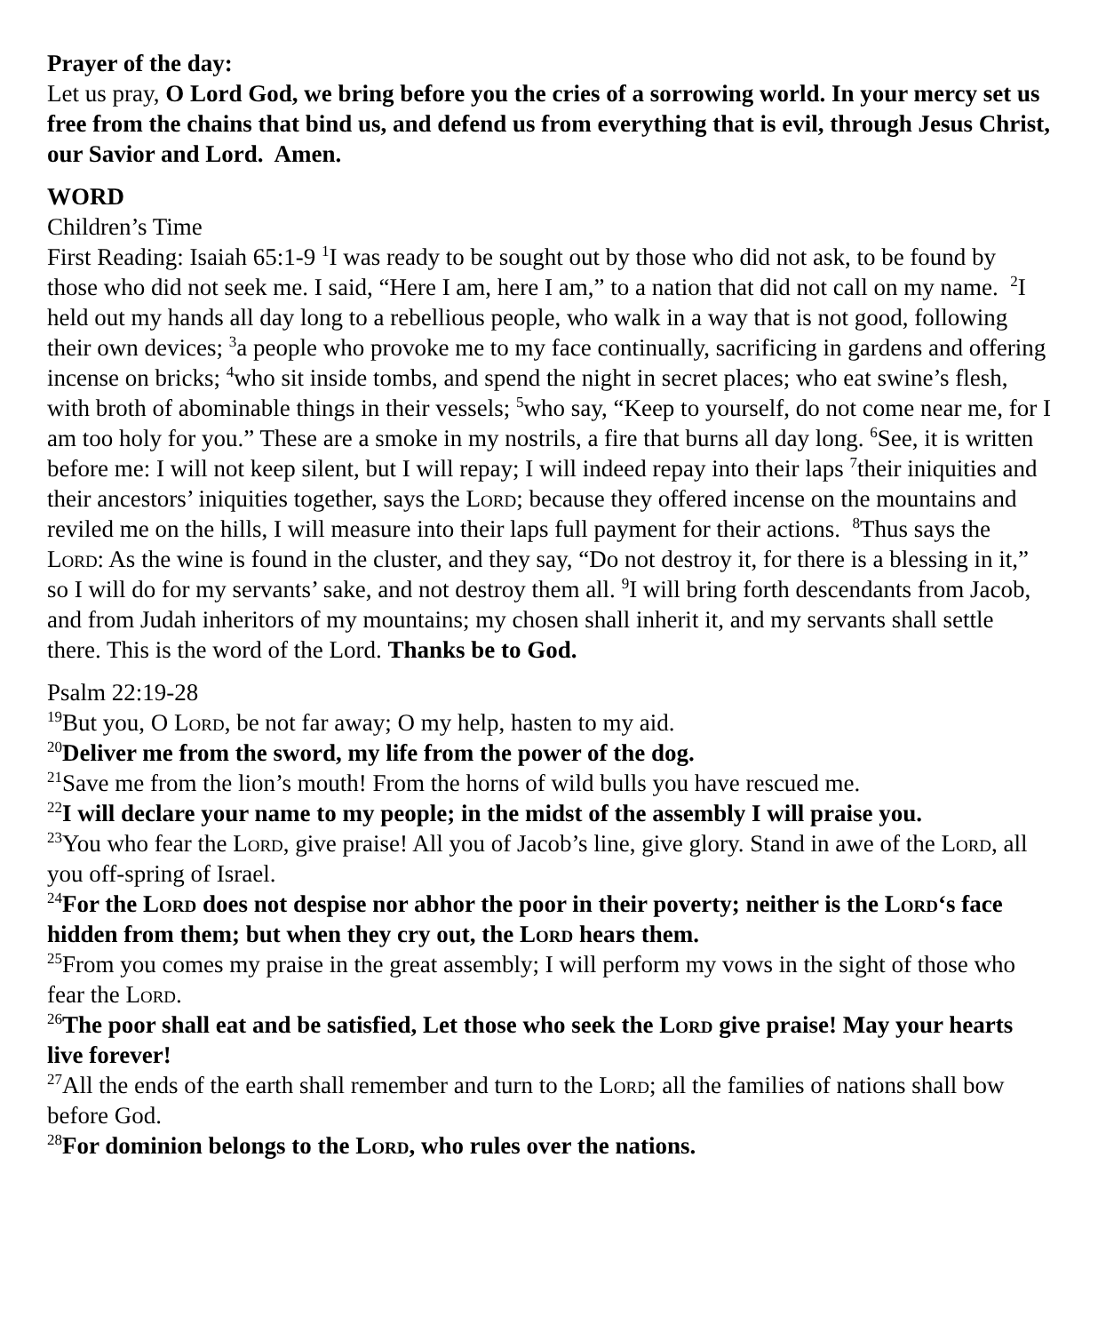Prayer of the day:
Let us pray, O Lord God, we bring before you the cries of a sorrowing world. In your mercy set us free from the chains that bind us, and defend us from everything that is evil, through Jesus Christ, our Savior and Lord. Amen.
WORD
Children’s Time
First Reading: Isaiah 65:1-9 <sup>1</sup>I was ready to be sought out by those who did not ask, to be found by those who did not seek me. I said, “Here I am, here I am,” to a nation that did not call on my name. <sup>2</sup>I held out my hands all day long to a rebellious people, who walk in a way that is not good, following their own devices; <sup>3</sup>a people who provoke me to my face continually, sacrificing in gardens and offering incense on bricks; <sup>4</sup>who sit inside tombs, and spend the night in secret places; who eat swine’s flesh, with broth of abominable things in their vessels; <sup>5</sup>who say, “Keep to yourself, do not come near me, for I am too holy for you.” These are a smoke in my nostrils, a fire that burns all day long. <sup>6</sup>See, it is written before me: I will not keep silent, but I will repay; I will indeed repay into their laps <sup>7</sup>their iniquities and their ancestors’ iniquities together, says the Lord; because they offered incense on the mountains and reviled me on the hills, I will measure into their laps full payment for their actions. <sup>8</sup>Thus says the Lord: As the wine is found in the cluster, and they say, “Do not destroy it, for there is a blessing in it,” so I will do for my servants’ sake, and not destroy them all. <sup>9</sup>I will bring forth descendants from Jacob, and from Judah inheritors of my mountains; my chosen shall inherit it, and my servants shall settle there. This is the word of the Lord. Thanks be to God.
Psalm 22:19-28
<sup>19</sup> But you, O Lord, be not far away; O my help, hasten to my aid.
<sup>20</sup> Deliver me from the sword, my life from the power of the dog.
<sup>21</sup> Save me from the lion’s mouth! From the horns of wild bulls you have rescued me.
<sup>22</sup> I will declare your name to my people; in the midst of the assembly I will praise you.
<sup>23</sup> You who fear the Lord, give praise! All you of Jacob’s line, give glory. Stand in awe of the Lord, all you off-spring of Israel.
<sup>24</sup> For the Lord does not despise nor abhor the poor in their poverty; neither is the Lord‘s face hidden from them; but when they cry out, the Lord hears them.
<sup>25</sup> From you comes my praise in the great assembly; I will perform my vows in the sight of those who fear the Lord.
<sup>26</sup> The poor shall eat and be satisfied, Let those who seek the Lord give praise! May your hearts live forever!
<sup>27</sup> All the ends of the earth shall remember and turn to the Lord; all the families of nations shall bow before God.
<sup>28</sup> For dominion belongs to the Lord, who rules over the nations.